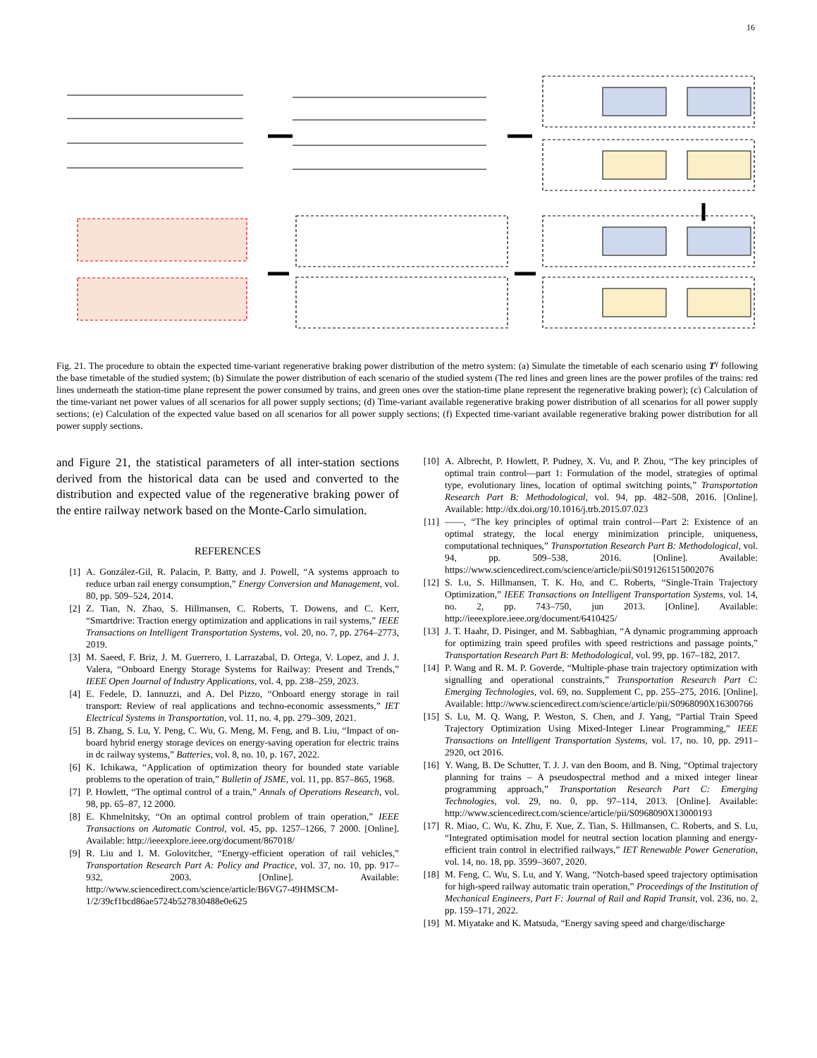16
Fig. 21. The procedure to obtain the expected time-variant regenerative braking power distribution of the metro system: (a) Simulate the timetable of each scenario using T<sup>γ</sup> following the base timetable of the studied system; (b) Simulate the power distribution of each scenario of the studied system (The red lines and green lines are the power profiles of the trains: red lines underneath the station-time plane represent the power consumed by trains, and green ones over the station-time plane represent the regenerative braking power); (c) Calculation of the time-variant net power values of all scenarios for all power supply sections; (d) Time-variant available regenerative braking power distribution of all scenarios for all power supply sections; (e) Calculation of the expected value based on all scenarios for all power supply sections; (f) Expected time-variant available regenerative braking power distribution for all power supply sections.
and Figure 21, the statistical parameters of all inter-station sections derived from the historical data can be used and converted to the distribution and expected value of the regenerative braking power of the entire railway network based on the Monte-Carlo simulation.
REFERENCES
[1] A. González-Gil, R. Palacin, P. Batty, and J. Powell, “A systems approach to reduce urban rail energy consumption,” Energy Conversion and Management, vol. 80, pp. 509–524, 2014.
[2] Z. Tian, N. Zhao, S. Hillmansen, C. Roberts, T. Dowens, and C. Kerr, “Smartdrive: Traction energy optimization and applications in rail systems,” IEEE Transactions on Intelligent Transportation Systems, vol. 20, no. 7, pp. 2764–2773, 2019.
[3] M. Saeed, F. Briz, J. M. Guerrero, I. Larrazabal, D. Ortega, V. Lopez, and J. J. Valera, “Onboard Energy Storage Systems for Railway: Present and Trends,” IEEE Open Journal of Industry Applications, vol. 4, pp. 238–259, 2023.
[4] E. Fedele, D. Iannuzzi, and A. Del Pizzo, “Onboard energy storage in rail transport: Review of real applications and techno-economic assessments,” IET Electrical Systems in Transportation, vol. 11, no. 4, pp. 279–309, 2021.
[5] B. Zhang, S. Lu, Y. Peng, C. Wu, G. Meng, M. Feng, and B. Liu, “Impact of on-board hybrid energy storage devices on energy-saving operation for electric trains in dc railway systems,” Batteries, vol. 8, no. 10, p. 167, 2022.
[6] K. Ichikawa, “Application of optimization theory for bounded state variable problems to the operation of train,” Bulletin of JSME, vol. 11, pp. 857–865, 1968.
[7] P. Howlett, “The optimal control of a train,” Annals of Operations Research, vol. 98, pp. 65–87, 12 2000.
[8] E. Khmelnitsky, “On an optimal control problem of train operation,” IEEE Transactions on Automatic Control, vol. 45, pp. 1257–1266, 7 2000. [Online]. Available: http://ieeexplore.ieee.org/document/867018/
[9] R. Liu and I. M. Golovitcher, “Energy-efficient operation of rail vehicles,” Transportation Research Part A: Policy and Practice, vol. 37, no. 10, pp. 917–932, 2003. [Online]. Available: http://www.sciencedirect.com/science/article/B6VG7-49HMSCM-1/2/39cf1bcd86ae5724b527830488e0e625
[10] A. Albrecht, P. Howlett, P. Pudney, X. Vu, and P. Zhou, “The key principles of optimal train control—part 1: Formulation of the model, strategies of optimal type, evolutionary lines, location of optimal switching points,” Transportation Research Part B: Methodological, vol. 94, pp. 482–508, 2016. [Online]. Available: http://dx.doi.org/10.1016/j.trb.2015.07.023
[11] ——, “The key principles of optimal train control—Part 2: Existence of an optimal strategy, the local energy minimization principle, uniqueness, computational techniques,” Transportation Research Part B: Methodological, vol. 94, pp. 509–538, 2016. [Online]. Available: https://www.sciencedirect.com/science/article/pii/S0191261515002076
[12] S. Lu, S. Hillmansen, T. K. Ho, and C. Roberts, “Single-Train Trajectory Optimization,” IEEE Transactions on Intelligent Transportation Systems, vol. 14, no. 2, pp. 743–750, jun 2013. [Online]. Available: http://ieeexplore.ieee.org/document/6410425/
[13] J. T. Haahr, D. Pisinger, and M. Sabbaghian, “A dynamic programming approach for optimizing train speed profiles with speed restrictions and passage points,” Transportation Research Part B: Methodological, vol. 99, pp. 167–182, 2017.
[14] P. Wang and R. M. P. Goverde, “Multiple-phase train trajectory optimization with signalling and operational constraints,” Transportation Research Part C: Emerging Technologies, vol. 69, no. Supplement C, pp. 255–275, 2016. [Online]. Available: http://www.sciencedirect.com/science/article/pii/S0968090X16300766
[15] S. Lu, M. Q. Wang, P. Weston, S. Chen, and J. Yang, “Partial Train Speed Trajectory Optimization Using Mixed-Integer Linear Programming,” IEEE Transactions on Intelligent Transportation Systems, vol. 17, no. 10, pp. 2911–2920, oct 2016.
[16] Y. Wang, B. De Schutter, T. J. J. van den Boom, and B. Ning, “Optimal trajectory planning for trains – A pseudospectral method and a mixed integer linear programming approach,” Transportation Research Part C: Emerging Technologies, vol. 29, no. 0, pp. 97–114, 2013. [Online]. Available: http://www.sciencedirect.com/science/article/pii/S0968090X13000193
[17] R. Miao, C. Wu, K. Zhu, F. Xue, Z. Tian, S. Hillmansen, C. Roberts, and S. Lu, “Integrated optimisation model for neutral section location planning and energy-efficient train control in electrified railways,” IET Renewable Power Generation, vol. 14, no. 18, pp. 3599–3607, 2020.
[18] M. Feng, C. Wu, S. Lu, and Y. Wang, “Notch-based speed trajectory optimisation for high-speed railway automatic train operation,” Proceedings of the Institution of Mechanical Engineers, Part F: Journal of Rail and Rapid Transit, vol. 236, no. 2, pp. 159–171, 2022.
[19] M. Miyatake and K. Matsuda, “Energy saving speed and charge/discharge